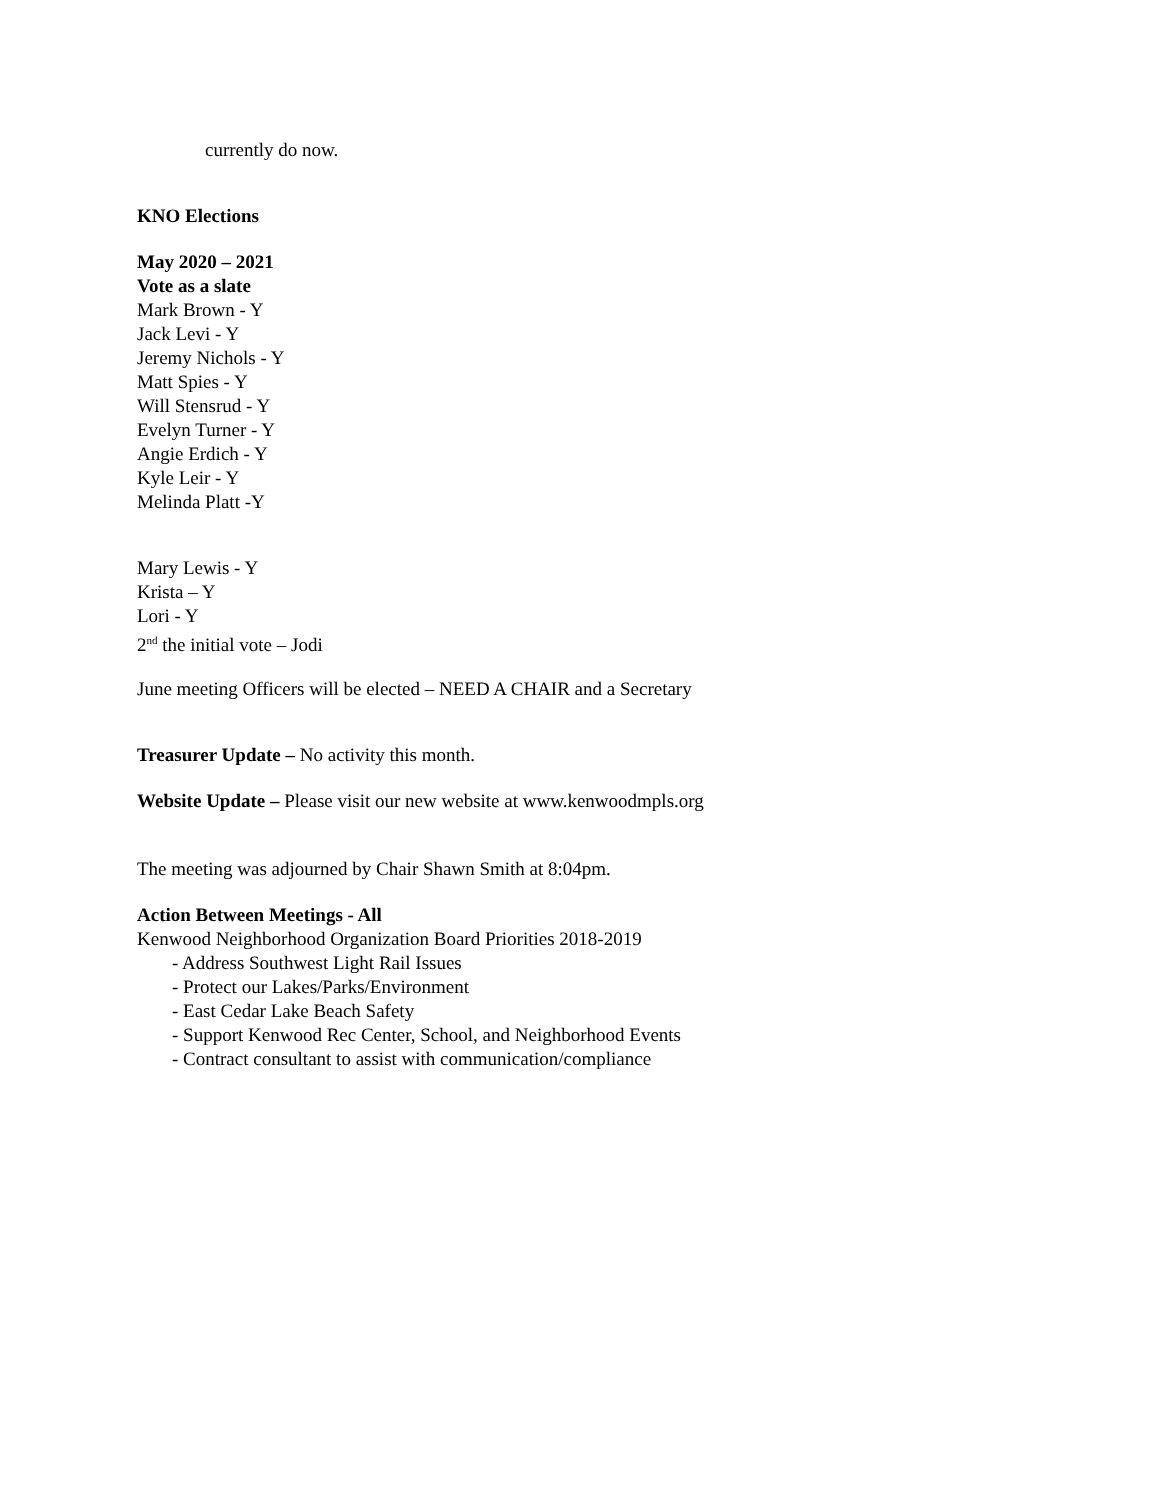currently do now.
KNO Elections
May 2020 – 2021
Vote as a slate
Mark Brown - Y
Jack Levi - Y
Jeremy Nichols - Y
Matt Spies - Y
Will Stensrud - Y
Evelyn Turner - Y
Angie Erdich - Y
Kyle Leir - Y
Melinda Platt -Y
Mary Lewis - Y
Krista – Y
Lori - Y
2<sup>nd</sup> the initial vote – Jodi
June meeting Officers will be elected – NEED A CHAIR and a Secretary
Treasurer Update – No activity this month.
Website Update – Please visit our new website at www.kenwoodmpls.org
The meeting was adjourned by Chair Shawn Smith at 8:04pm.
Action Between Meetings - All
Kenwood Neighborhood Organization Board Priorities 2018-2019
- Address Southwest Light Rail Issues
- Protect our Lakes/Parks/Environment
- East Cedar Lake Beach Safety
- Support Kenwood Rec Center, School, and Neighborhood Events
- Contract consultant to assist with communication/compliance